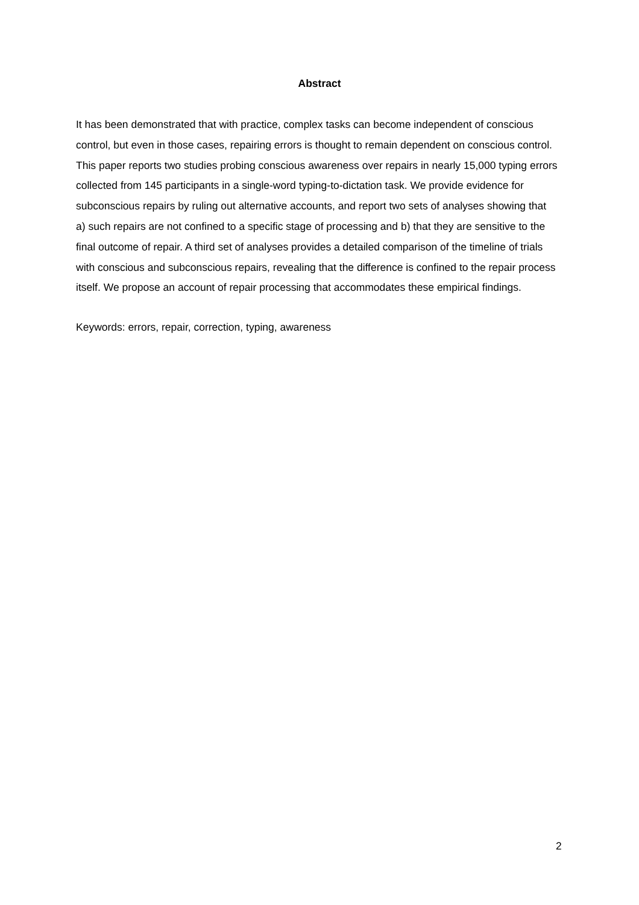Abstract
It has been demonstrated that with practice, complex tasks can become independent of conscious control, but even in those cases, repairing errors is thought to remain dependent on conscious control. This paper reports two studies probing conscious awareness over repairs in nearly 15,000 typing errors collected from 145 participants in a single-word typing-to-dictation task. We provide evidence for subconscious repairs by ruling out alternative accounts, and report two sets of analyses showing that a) such repairs are not confined to a specific stage of processing and b) that they are sensitive to the final outcome of repair. A third set of analyses provides a detailed comparison of the timeline of trials with conscious and subconscious repairs, revealing that the difference is confined to the repair process itself. We propose an account of repair processing that accommodates these empirical findings.
Keywords: errors, repair, correction, typing, awareness
2